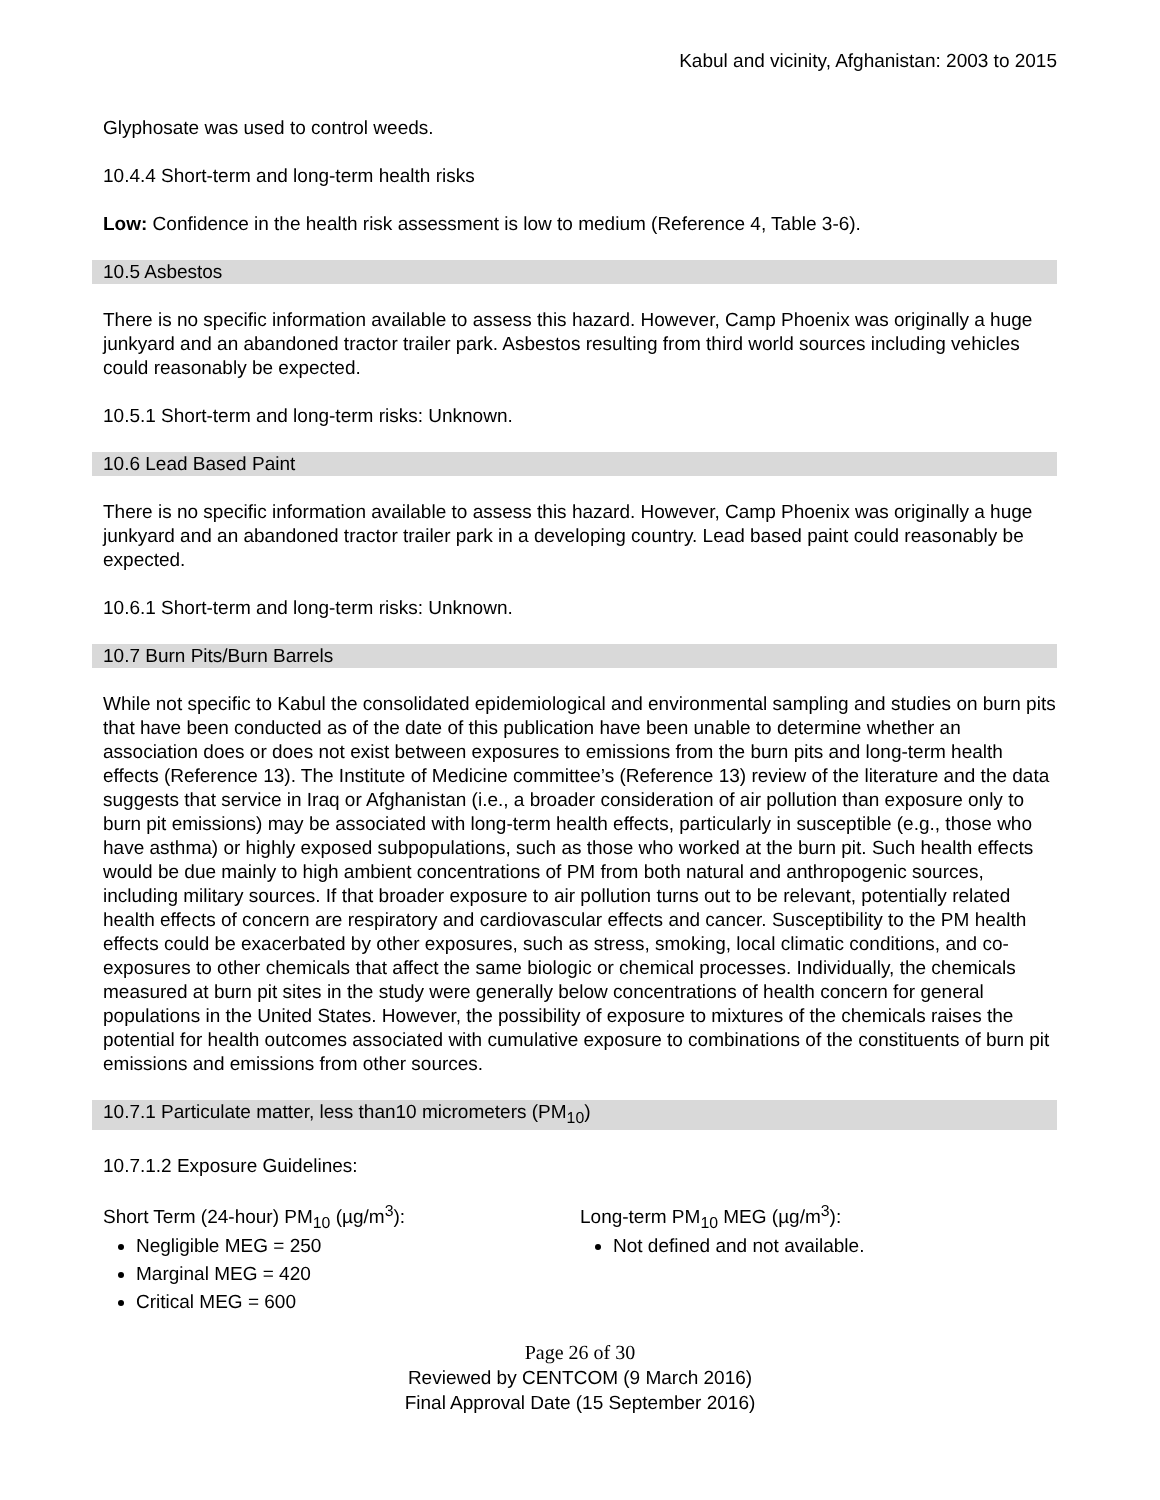Kabul and vicinity, Afghanistan: 2003 to 2015
Glyphosate was used to control weeds.
10.4.4 Short-term and long-term health risks
Low: Confidence in the health risk assessment is low to medium (Reference 4, Table 3-6).
10.5 Asbestos
There is no specific information available to assess this hazard. However, Camp Phoenix was originally a huge junkyard and an abandoned tractor trailer park. Asbestos resulting from third world sources including vehicles could reasonably be expected.
10.5.1 Short-term and long-term risks: Unknown.
10.6 Lead Based Paint
There is no specific information available to assess this hazard. However, Camp Phoenix was originally a huge junkyard and an abandoned tractor trailer park in a developing country. Lead based paint could reasonably be expected.
10.6.1 Short-term and long-term risks: Unknown.
10.7 Burn Pits/Burn Barrels
While not specific to Kabul the consolidated epidemiological and environmental sampling and studies on burn pits that have been conducted as of the date of this publication have been unable to determine whether an association does or does not exist between exposures to emissions from the burn pits and long-term health effects (Reference 13). The Institute of Medicine committee’s (Reference 13) review of the literature and the data suggests that service in Iraq or Afghanistan (i.e., a broader consideration of air pollution than exposure only to burn pit emissions) may be associated with long-term health effects, particularly in susceptible (e.g., those who have asthma) or highly exposed subpopulations, such as those who worked at the burn pit. Such health effects would be due mainly to high ambient concentrations of PM from both natural and anthropogenic sources, including military sources. If that broader exposure to air pollution turns out to be relevant, potentially related health effects of concern are respiratory and cardiovascular effects and cancer. Susceptibility to the PM health effects could be exacerbated by other exposures, such as stress, smoking, local climatic conditions, and co-exposures to other chemicals that affect the same biologic or chemical processes. Individually, the chemicals measured at burn pit sites in the study were generally below concentrations of health concern for general populations in the United States. However, the possibility of exposure to mixtures of the chemicals raises the potential for health outcomes associated with cumulative exposure to combinations of the constituents of burn pit emissions and emissions from other sources.
10.7.1 Particulate matter, less than10 micrometers (PM<sub>10</sub>)
10.7.1.2 Exposure Guidelines:
Short Term (24-hour) PM<sub>10</sub> (µg/m<sup>3</sup>):
Negligible MEG = 250
Marginal MEG = 420
Critical MEG = 600
Long-term PM<sub>10</sub> MEG (µg/m<sup>3</sup>):
Not defined and not available.
Page 26 of 30
Reviewed by CENTCOM (9 March 2016)
Final Approval Date (15 September 2016)